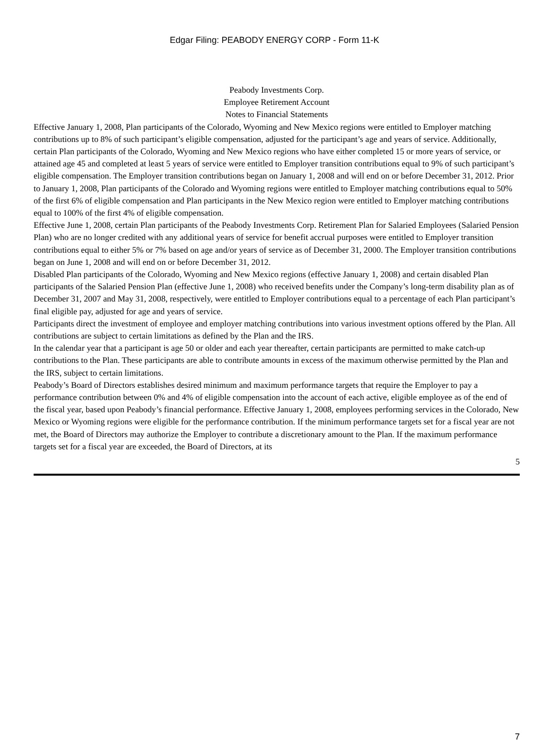Edgar Filing: PEABODY ENERGY CORP - Form 11-K
Peabody Investments Corp.
Employee Retirement Account
Notes to Financial Statements
Effective January 1, 2008, Plan participants of the Colorado, Wyoming and New Mexico regions were entitled to Employer matching contributions up to 8% of such participant’s eligible compensation, adjusted for the participant’s age and years of service. Additionally, certain Plan participants of the Colorado, Wyoming and New Mexico regions who have either completed 15 or more years of service, or attained age 45 and completed at least 5 years of service were entitled to Employer transition contributions equal to 9% of such participant’s eligible compensation. The Employer transition contributions began on January 1, 2008 and will end on or before December 31, 2012. Prior to January 1, 2008, Plan participants of the Colorado and Wyoming regions were entitled to Employer matching contributions equal to 50% of the first 6% of eligible compensation and Plan participants in the New Mexico region were entitled to Employer matching contributions equal to 100% of the first 4% of eligible compensation.
Effective June 1, 2008, certain Plan participants of the Peabody Investments Corp. Retirement Plan for Salaried Employees (Salaried Pension Plan) who are no longer credited with any additional years of service for benefit accrual purposes were entitled to Employer transition contributions equal to either 5% or 7% based on age and/or years of service as of December 31, 2000. The Employer transition contributions began on June 1, 2008 and will end on or before December 31, 2012.
Disabled Plan participants of the Colorado, Wyoming and New Mexico regions (effective January 1, 2008) and certain disabled Plan participants of the Salaried Pension Plan (effective June 1, 2008) who received benefits under the Company’s long-term disability plan as of December 31, 2007 and May 31, 2008, respectively, were entitled to Employer contributions equal to a percentage of each Plan participant’s final eligible pay, adjusted for age and years of service.
Participants direct the investment of employee and employer matching contributions into various investment options offered by the Plan. All contributions are subject to certain limitations as defined by the Plan and the IRS.
In the calendar year that a participant is age 50 or older and each year thereafter, certain participants are permitted to make catch-up contributions to the Plan. These participants are able to contribute amounts in excess of the maximum otherwise permitted by the Plan and the IRS, subject to certain limitations.
Peabody’s Board of Directors establishes desired minimum and maximum performance targets that require the Employer to pay a performance contribution between 0% and 4% of eligible compensation into the account of each active, eligible employee as of the end of the fiscal year, based upon Peabody’s financial performance. Effective January 1, 2008, employees performing services in the Colorado, New Mexico or Wyoming regions were eligible for the performance contribution. If the minimum performance targets set for a fiscal year are not met, the Board of Directors may authorize the Employer to contribute a discretionary amount to the Plan. If the maximum performance targets set for a fiscal year are exceeded, the Board of Directors, at its
5
7